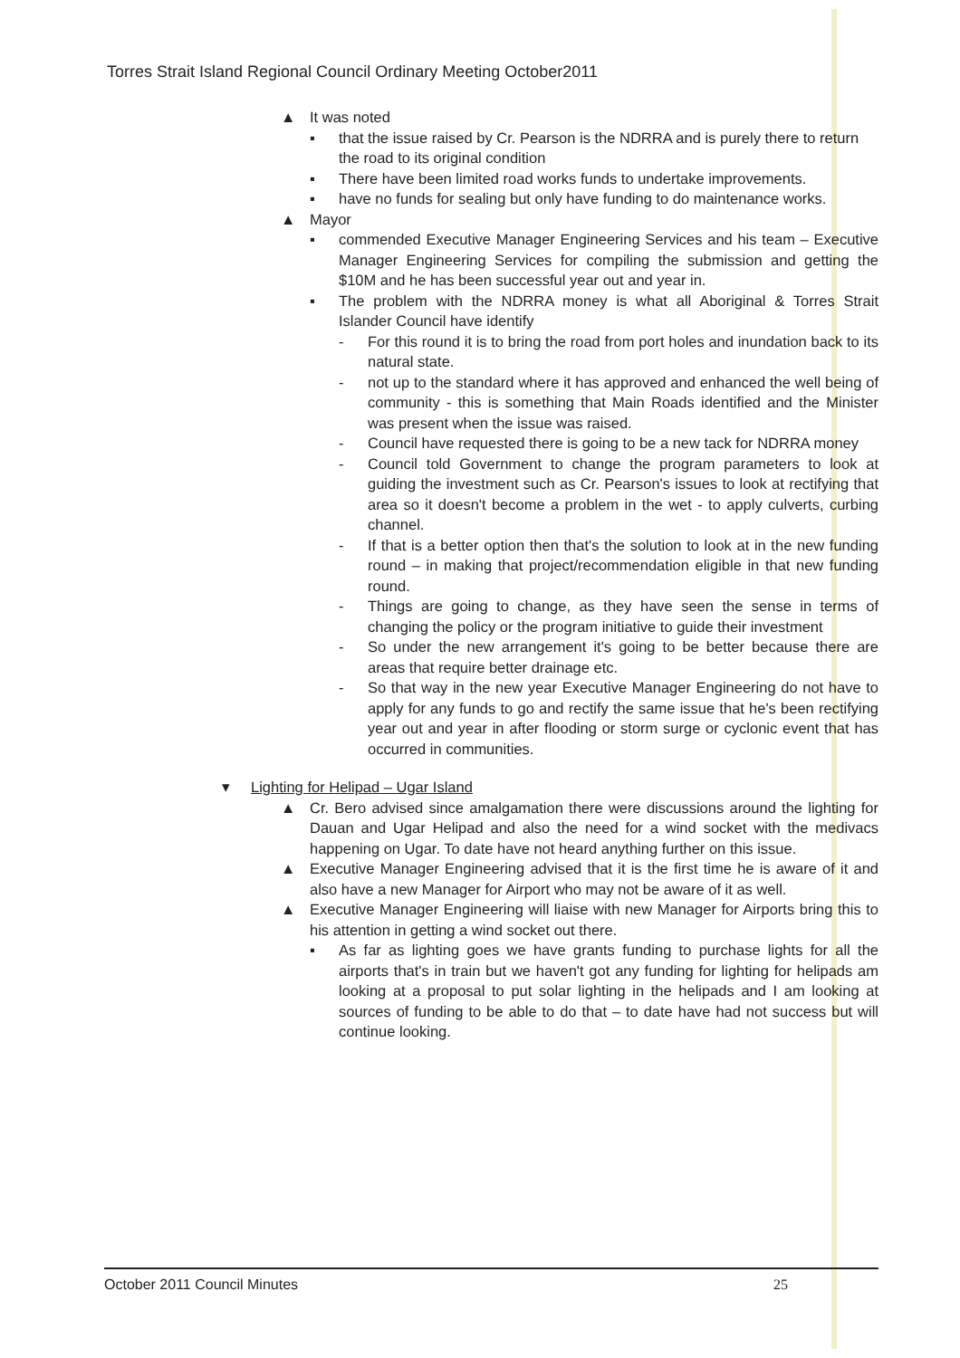Torres Strait Island Regional Council Ordinary Meeting October2011
▲ It was noted
▪ that the issue raised by Cr. Pearson is the NDRRA and is purely there to return the road to its original condition
▪ There have been limited road works funds to undertake improvements.
▪ have no funds for sealing but only have funding to do maintenance works.
▲ Mayor
▪ commended Executive Manager Engineering Services and his team – Executive Manager Engineering Services for compiling the submission and getting the $10M and he has been successful year out and year in.
▪ The problem with the NDRRA money is what all Aboriginal & Torres Strait Islander Council have identify
- For this round it is to bring the road from port holes and inundation back to its natural state.
- not up to the standard where it has approved and enhanced the well being of community - this is something that Main Roads identified and the Minister was present when the issue was raised.
- Council have requested there is going to be a new tack for NDRRA money
- Council told Government to change the program parameters to look at guiding the investment such as Cr. Pearson's issues to look at rectifying that area so it doesn't become a problem in the wet - to apply culverts, curbing channel.
- If that is a better option then that's the solution to look at in the new funding round – in making that project/recommendation eligible in that new funding round.
- Things are going to change, as they have seen the sense in terms of changing the policy or the program initiative to guide their investment
- So under the new arrangement it's going to be better because there are areas that require better drainage etc.
- So that way in the new year Executive Manager Engineering do not have to apply for any funds to go and rectify the same issue that he's been rectifying year out and year in after flooding or storm surge or cyclonic event that has occurred in communities.
▾ Lighting for Helipad – Ugar Island
▲ Cr. Bero advised since amalgamation there were discussions around the lighting for Dauan and Ugar Helipad and also the need for a wind socket with the medivacs happening on Ugar. To date have not heard anything further on this issue.
▲ Executive Manager Engineering advised that it is the first time he is aware of it and also have a new Manager for Airport who may not be aware of it as well.
▲ Executive Manager Engineering will liaise with new Manager for Airports bring this to his attention in getting a wind socket out there.
▪ As far as lighting goes we have grants funding to purchase lights for all the airports that's in train but we haven't got any funding for lighting for helipads am looking at a proposal to put solar lighting in the helipads and I am looking at sources of funding to be able to do that – to date have had not success but will continue looking.
October 2011 Council Minutes 25